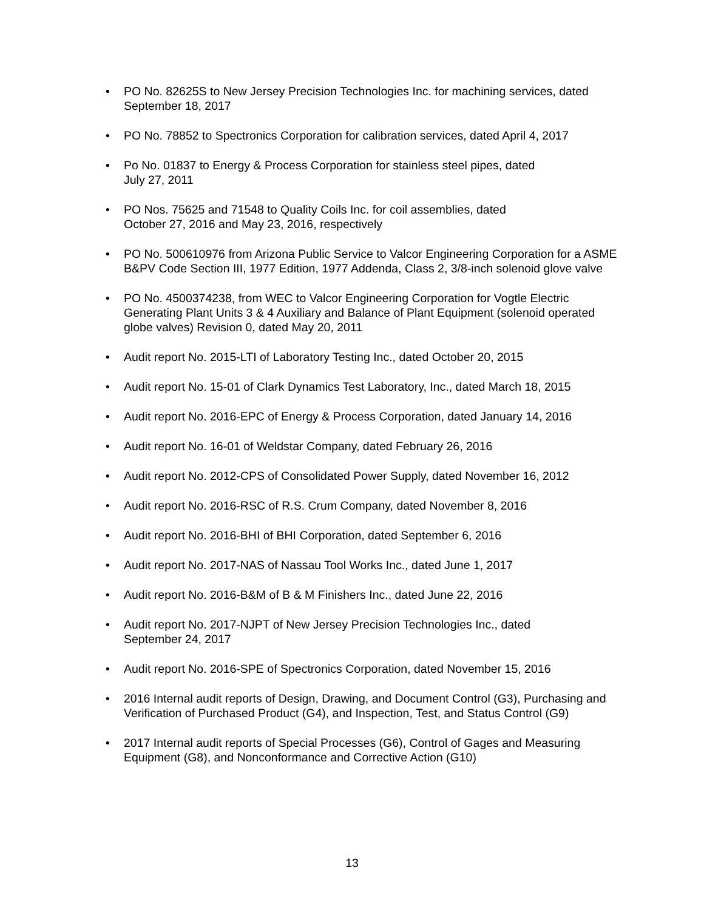• PO No. 82625S to New Jersey Precision Technologies Inc. for machining services, dated September 18, 2017
• PO No. 78852 to Spectronics Corporation for calibration services, dated April 4, 2017
• Po No. 01837 to Energy & Process Corporation for stainless steel pipes, dated
July 27, 2011
• PO Nos. 75625 and 71548 to Quality Coils Inc. for coil assemblies, dated
October 27, 2016 and May 23, 2016, respectively
• PO No. 500610976 from Arizona Public Service to Valcor Engineering Corporation for a ASME B&PV Code Section III, 1977 Edition, 1977 Addenda, Class 2, 3/8-inch solenoid glove valve
• PO No. 4500374238, from WEC to Valcor Engineering Corporation for Vogtle Electric Generating Plant Units 3 & 4 Auxiliary and Balance of Plant Equipment (solenoid operated globe valves) Revision 0, dated May 20, 2011
• Audit report No. 2015-LTI of Laboratory Testing Inc., dated October 20, 2015
• Audit report No. 15-01 of Clark Dynamics Test Laboratory, Inc., dated March 18, 2015
• Audit report No. 2016-EPC of Energy & Process Corporation, dated January 14, 2016
• Audit report No. 16-01 of Weldstar Company, dated February 26, 2016
• Audit report No. 2012-CPS of Consolidated Power Supply, dated November 16, 2012
• Audit report No. 2016-RSC of R.S. Crum Company, dated November 8, 2016
• Audit report No. 2016-BHI of BHI Corporation, dated September 6, 2016
• Audit report No. 2017-NAS of Nassau Tool Works Inc., dated June 1, 2017
• Audit report No. 2016-B&M of B & M Finishers Inc., dated June 22, 2016
• Audit report No. 2017-NJPT of New Jersey Precision Technologies Inc., dated
September 24, 2017
• Audit report No. 2016-SPE of Spectronics Corporation, dated November 15, 2016
• 2016 Internal audit reports of Design, Drawing, and Document Control (G3), Purchasing and Verification of Purchased Product (G4), and Inspection, Test, and Status Control (G9)
• 2017 Internal audit reports of Special Processes (G6), Control of Gages and Measuring Equipment (G8), and Nonconformance and Corrective Action (G10)
13